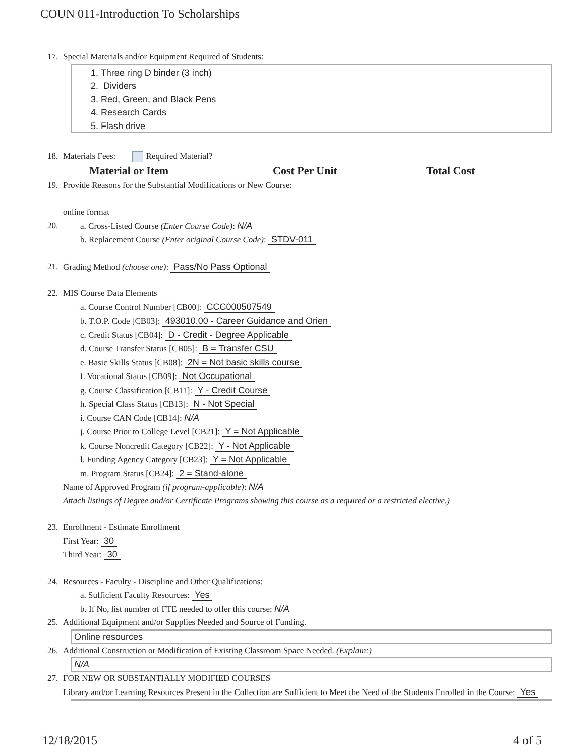COUN 011-Introduction To Scholarships
17. Special Materials and/or Equipment Required of Students:
1. Three ring D binder (3 inch)
2. Dividers
3. Red, Green, and Black Pens
4. Research Cards
5. Flash drive
18. Materials Fees: Required Material?
| Material or Item | Cost Per Unit | Total Cost |
| --- | --- | --- |
19. Provide Reasons for the Substantial Modifications or New Course:
online format
20. a. Cross-Listed Course (Enter Course Code): N/A
b. Replacement Course (Enter original Course Code): STDV-011
21. Grading Method (choose one): Pass/No Pass Optional
22. MIS Course Data Elements
a. Course Control Number [CB00]: CCC000507549
b. T.O.P. Code [CB03]: 493010.00 - Career Guidance and Orien
c. Credit Status [CB04]: D - Credit - Degree Applicable
d. Course Transfer Status [CB05]: B = Transfer CSU
e. Basic Skills Status [CB08]: 2N = Not basic skills course
f. Vocational Status [CB09]: Not Occupational
g. Course Classification [CB11]: Y - Credit Course
h. Special Class Status [CB13]: N - Not Special
i. Course CAN Code [CB14]: N/A
j. Course Prior to College Level [CB21]: Y = Not Applicable
k. Course Noncredit Category [CB22]: Y - Not Applicable
l. Funding Agency Category [CB23]: Y = Not Applicable
m. Program Status [CB24]: 2 = Stand-alone
Name of Approved Program (if program-applicable): N/A
Attach listings of Degree and/or Certificate Programs showing this course as a required or a restricted elective.)
23. Enrollment - Estimate Enrollment
First Year: 30
Third Year: 30
24. Resources - Faculty - Discipline and Other Qualifications:
a. Sufficient Faculty Resources: Yes
b. If No, list number of FTE needed to offer this course: N/A
25. Additional Equipment and/or Supplies Needed and Source of Funding.
Online resources
26. Additional Construction or Modification of Existing Classroom Space Needed. (Explain:)
N/A
27. FOR NEW OR SUBSTANTIALLY MODIFIED COURSES
Library and/or Learning Resources Present in the Collection are Sufficient to Meet the Need of the Students Enrolled in the Course: Yes
12/18/2015 4 of 5